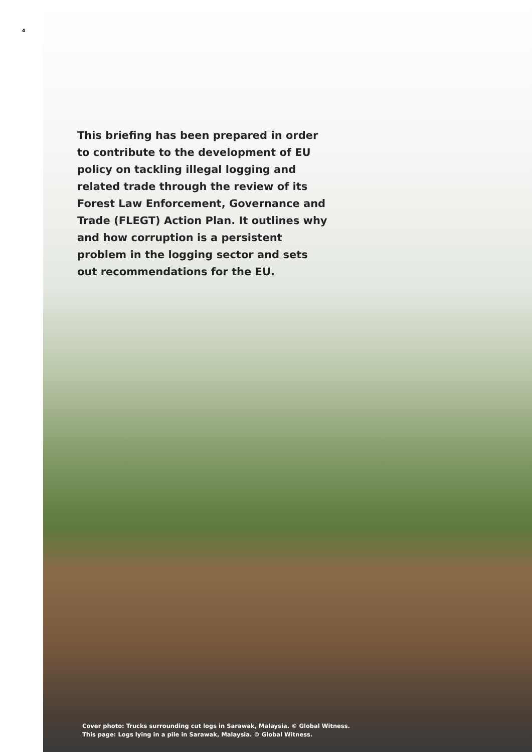4
This briefing has been prepared in order to contribute to the development of EU policy on tackling illegal logging and related trade through the review of its Forest Law Enforcement, Governance and Trade (FLEGT) Action Plan. It outlines why and how corruption is a persistent problem in the logging sector and sets out recommendations for the EU.
Cover photo: Trucks surrounding cut logs in Sarawak, Malaysia. © Global Witness.
This page: Logs lying in a pile in Sarawak, Malaysia. © Global Witness.